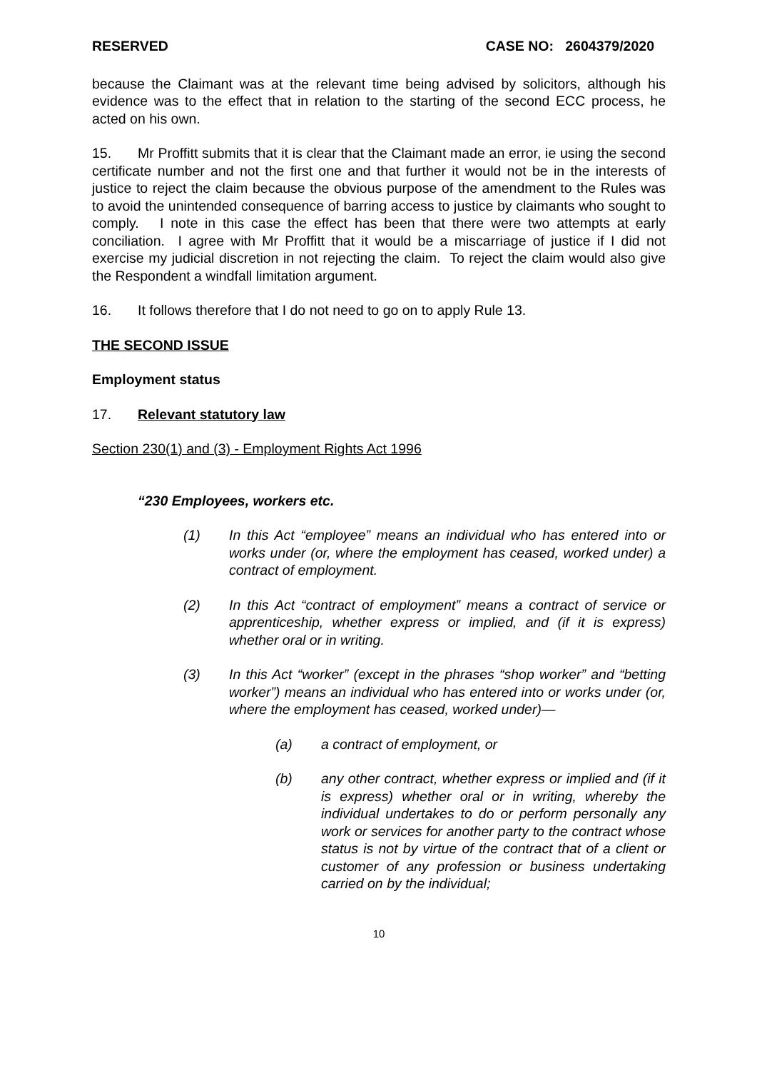RESERVED CASE NO: 2604379/2020
because the Claimant was at the relevant time being advised by solicitors, although his evidence was to the effect that in relation to the starting of the second ECC process, he acted on his own.
15. Mr Proffitt submits that it is clear that the Claimant made an error, ie using the second certificate number and not the first one and that further it would not be in the interests of justice to reject the claim because the obvious purpose of the amendment to the Rules was to avoid the unintended consequence of barring access to justice by claimants who sought to comply. I note in this case the effect has been that there were two attempts at early conciliation. I agree with Mr Proffitt that it would be a miscarriage of justice if I did not exercise my judicial discretion in not rejecting the claim. To reject the claim would also give the Respondent a windfall limitation argument.
16. It follows therefore that I do not need to go on to apply Rule 13.
THE SECOND ISSUE
Employment status
17. Relevant statutory law
Section 230(1) and (3) - Employment Rights Act 1996
“230 Employees, workers etc.
(1) In this Act “employee” means an individual who has entered into or works under (or, where the employment has ceased, worked under) a contract of employment.
(2) In this Act “contract of employment” means a contract of service or apprenticeship, whether express or implied, and (if it is express) whether oral or in writing.
(3) In this Act “worker” (except in the phrases “shop worker” and “betting worker”) means an individual who has entered into or works under (or, where the employment has ceased, worked under)—
(a) a contract of employment, or
(b) any other contract, whether express or implied and (if it is express) whether oral or in writing, whereby the individual undertakes to do or perform personally any work or services for another party to the contract whose status is not by virtue of the contract that of a client or customer of any profession or business undertaking carried on by the individual;
10